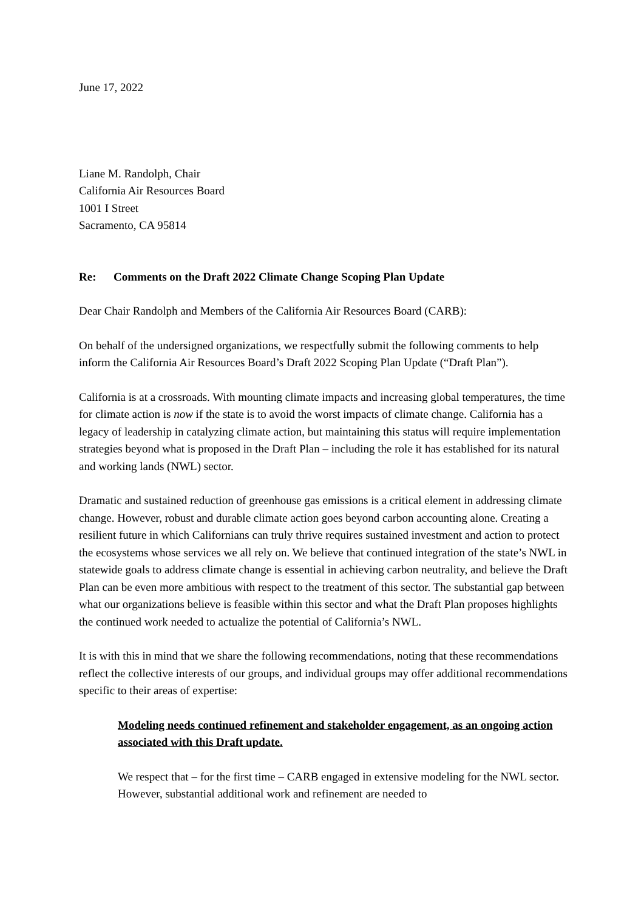June 17, 2022
Liane M. Randolph, Chair
California Air Resources Board
1001 I Street
Sacramento, CA 95814
Re: Comments on the Draft 2022 Climate Change Scoping Plan Update
Dear Chair Randolph and Members of the California Air Resources Board (CARB):
On behalf of the undersigned organizations, we respectfully submit the following comments to help inform the California Air Resources Board’s Draft 2022 Scoping Plan Update (“Draft Plan”).
California is at a crossroads. With mounting climate impacts and increasing global temperatures, the time for climate action is now if the state is to avoid the worst impacts of climate change. California has a legacy of leadership in catalyzing climate action, but maintaining this status will require implementation strategies beyond what is proposed in the Draft Plan – including the role it has established for its natural and working lands (NWL) sector.
Dramatic and sustained reduction of greenhouse gas emissions is a critical element in addressing climate change. However, robust and durable climate action goes beyond carbon accounting alone. Creating a resilient future in which Californians can truly thrive requires sustained investment and action to protect the ecosystems whose services we all rely on. We believe that continued integration of the state’s NWL in statewide goals to address climate change is essential in achieving carbon neutrality, and believe the Draft Plan can be even more ambitious with respect to the treatment of this sector. The substantial gap between what our organizations believe is feasible within this sector and what the Draft Plan proposes highlights the continued work needed to actualize the potential of California’s NWL.
It is with this in mind that we share the following recommendations, noting that these recommendations reflect the collective interests of our groups, and individual groups may offer additional recommendations specific to their areas of expertise:
Modeling needs continued refinement and stakeholder engagement, as an ongoing action associated with this Draft update.
We respect that – for the first time – CARB engaged in extensive modeling for the NWL sector. However, substantial additional work and refinement are needed to